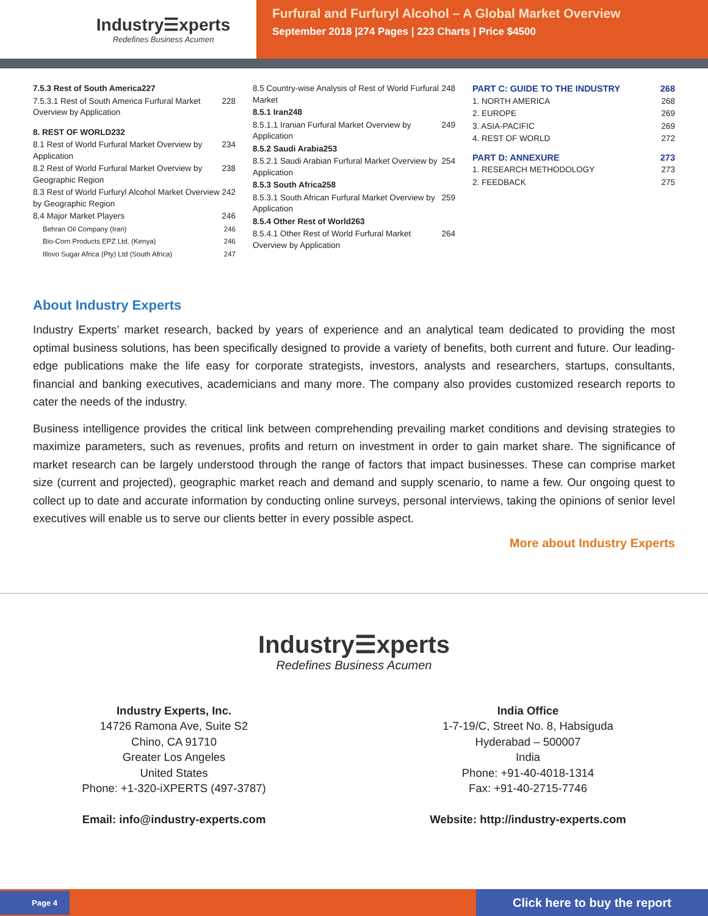Industry☰xperts
Redefines Business Acumen
Furfural and Furfuryl Alcohol – A Global Market Overview
September 2018 |274 Pages | 223 Charts | Price $4500
7.5.3 Rest of South America 227
7.5.3.1 Rest of South America Furfural Market Overview by Application 228
8. REST OF WORLD 232
8.1 Rest of World Furfural Market Overview by Application 234
8.2 Rest of World Furfural Market Overview by Geographic Region 238
8.3 Rest of World Furfuryl Alcohol Market Overview by Geographic Region 242
8.4 Major Market Players 246
Behran Oil Company (Iran) 246
Bio-Corn Products EPZ Ltd. (Kenya) 246
Illovo Sugar Africa (Pty) Ltd (South Africa) 247
8.5 Country-wise Analysis of Rest of World Furfural Market 248
8.5.1 Iran 248
8.5.1.1 Iranian Furfural Market Overview by Application 249
8.5.2 Saudi Arabia 253
8.5.2.1 Saudi Arabian Furfural Market Overview by Application 254
8.5.3 South Africa 258
8.5.3.1 South African Furfural Market Overview by Application 259
8.5.4 Other Rest of World 263
8.5.4.1 Other Rest of World Furfural Market Overview by Application 264
PART C: GUIDE TO THE INDUSTRY 268
1. NORTH AMERICA 268
2. EUROPE 269
3. ASIA-PACIFIC 269
4. REST OF WORLD 272
PART D: ANNEXURE 273
1. RESEARCH METHODOLOGY 273
2. FEEDBACK 275
About Industry Experts
Industry Experts’ market research, backed by years of experience and an analytical team dedicated to providing the most optimal business solutions, has been specifically designed to provide a variety of benefits, both current and future. Our leading-edge publications make the life easy for corporate strategists, investors, analysts and researchers, startups, consultants, financial and banking executives, academicians and many more. The company also provides customized research reports to cater the needs of the industry.
Business intelligence provides the critical link between comprehending prevailing market conditions and devising strategies to maximize parameters, such as revenues, profits and return on investment in order to gain market share. The significance of market research can be largely understood through the range of factors that impact businesses. These can comprise market size (current and projected), geographic market reach and demand and supply scenario, to name a few. Our ongoing quest to collect up to date and accurate information by conducting online surveys, personal interviews, taking the opinions of senior level executives will enable us to serve our clients better in every possible aspect.
More about Industry Experts
Industry☰xperts
Redefines Business Acumen
Industry Experts, Inc.
14726 Ramona Ave, Suite S2
Chino, CA 91710
Greater Los Angeles
United States
Phone: +1-320-iXPERTS (497-3787)
Email: info@industry-experts.com
India Office
1-7-19/C, Street No. 8, Habsiguda
Hyderabad – 500007
India
Phone: +91-40-4018-1314
Fax: +91-40-2715-7746
Website: http://industry-experts.com
Page 4
Click here to buy the report